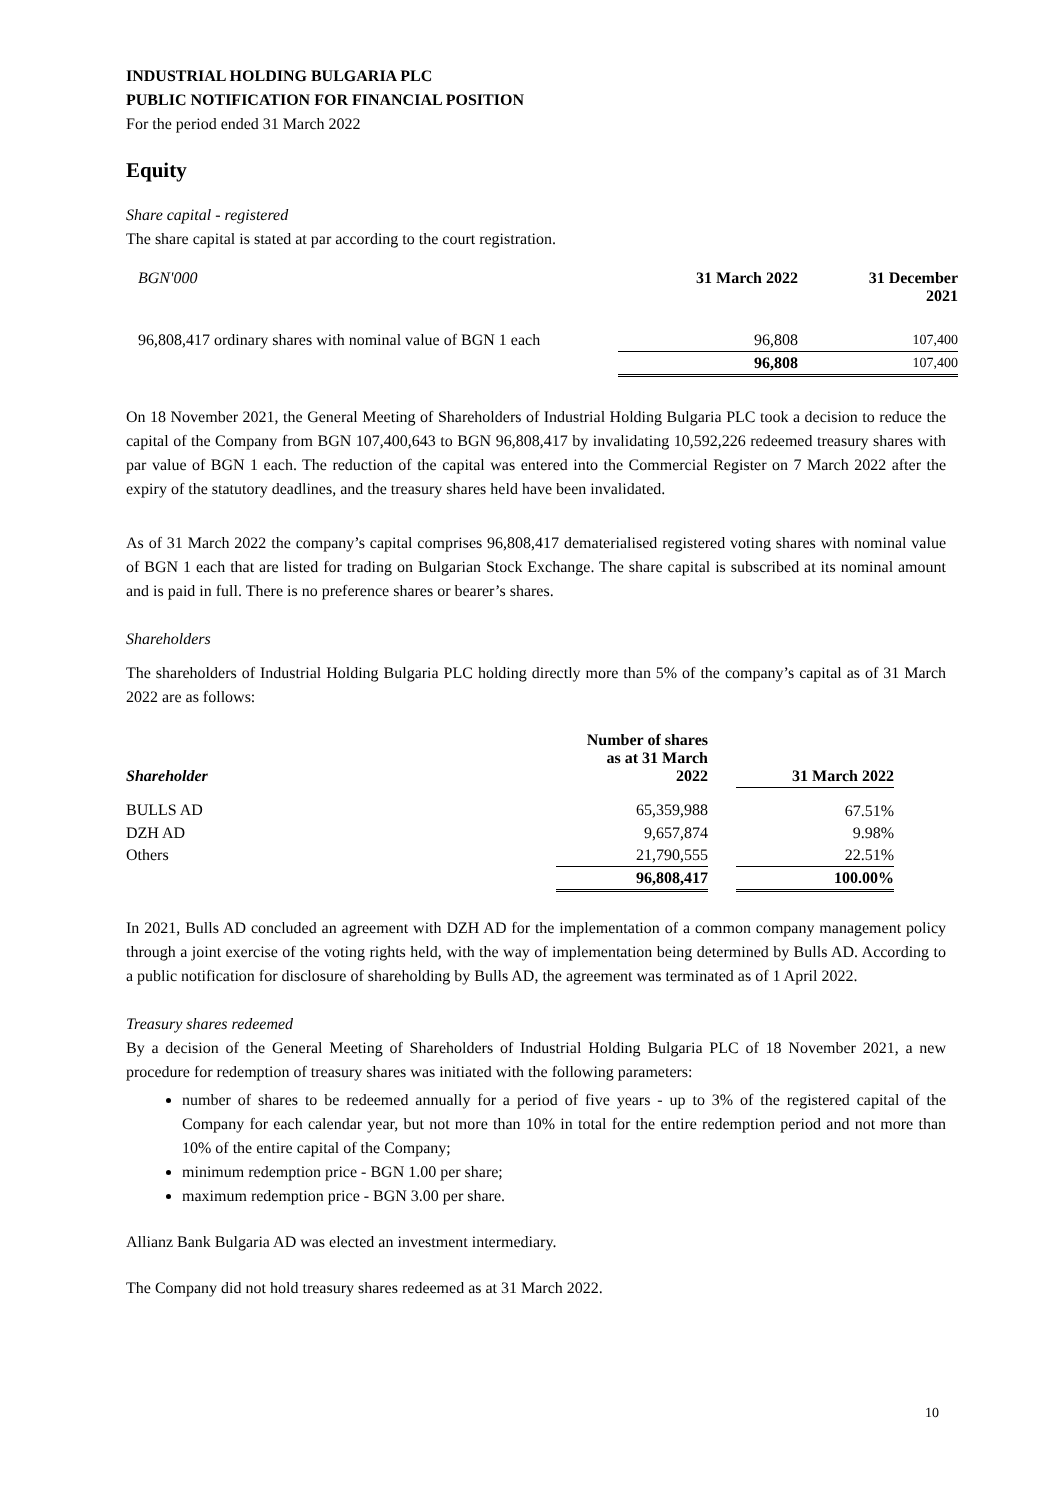INDUSTRIAL HOLDING BULGARIA PLC
PUBLIC NOTIFICATION FOR FINANCIAL POSITION
For the period ended 31 March 2022
Equity
Share capital - registered
The share capital is stated at par according to the court registration.
| BGN'000 | 31 March 2022 | 31 December 2021 |
| 96,808,417 ordinary shares with nominal value of BGN 1 each | 96,808 | 107,400 |
| | 96,808 | 107,400 |
On 18 November 2021, the General Meeting of Shareholders of Industrial Holding Bulgaria PLC took a decision to reduce the capital of the Company from BGN 107,400,643 to BGN 96,808,417 by invalidating 10,592,226 redeemed treasury shares with par value of BGN 1 each. The reduction of the capital was entered into the Commercial Register on 7 March 2022 after the expiry of the statutory deadlines, and the treasury shares held have been invalidated.
As of 31 March 2022 the company’s capital comprises 96,808,417 dematerialised registered voting shares with nominal value of BGN 1 each that are listed for trading on Bulgarian Stock Exchange. The share capital is subscribed at its nominal amount and is paid in full. There is no preference shares or bearer’s shares.
Shareholders
The shareholders of Industrial Holding Bulgaria PLC holding directly more than 5% of the company’s capital as of 31 March 2022 are as follows:
| Shareholder | Number of shares as at 31 March 2022 | | 31 March 2022 |
| BULLS AD | 65,359,988 | | 67.51% |
| DZH AD | 9,657,874 | | 9.98% |
| Others | 21,790,555 | | 22.51% |
| | 96,808,417 | | 100.00% |
In 2021, Bulls AD concluded an agreement with DZH AD for the implementation of a common company management policy through a joint exercise of the voting rights held, with the way of implementation being determined by Bulls AD. According to a public notification for disclosure of shareholding by Bulls AD, the agreement was terminated as of 1 April 2022.
Treasury shares redeemed
By a decision of the General Meeting of Shareholders of Industrial Holding Bulgaria PLC of 18 November 2021, a new procedure for redemption of treasury shares was initiated with the following parameters:
number of shares to be redeemed annually for a period of five years - up to 3% of the registered capital of the Company for each calendar year, but not more than 10% in total for the entire redemption period and not more than 10% of the entire capital of the Company;
minimum redemption price - BGN 1.00 per share;
maximum redemption price - BGN 3.00 per share.
Allianz Bank Bulgaria AD was elected an investment intermediary.
The Company did not hold treasury shares redeemed as at 31 March 2022.
10